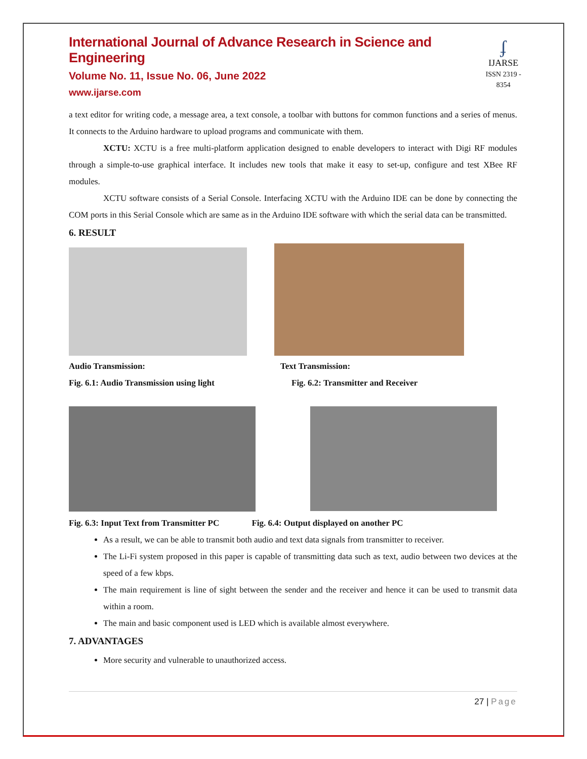International Journal of Advance Research in Science and Engineering
Volume No. 11, Issue No. 06, June 2022
www.ijarse.com
ʄ
IJARSE
ISSN 2319 - 8354
a text editor for writing code, a message area, a text console, a toolbar with buttons for common functions and a series of menus. It connects to the Arduino hardware to upload programs and communicate with them.
XCTU: XCTU is a free multi-platform application designed to enable developers to interact with Digi RF modules through a simple-to-use graphical interface. It includes new tools that make it easy to set-up, configure and test XBee RF modules.
XCTU software consists of a Serial Console. Interfacing XCTU with the Arduino IDE can be done by connecting the COM ports in this Serial Console which are same as in the Arduino IDE software with which the serial data can be transmitted.
6. RESULT
Audio Transmission:
Fig. 6.1: Audio Transmission using light
Text Transmission:
Fig. 6.2: Transmitter and Receiver
Fig. 6.3: Input Text from Transmitter PC Fig. 6.4: Output displayed on another PC
As a result, we can be able to transmit both audio and text data signals from transmitter to receiver.
The Li-Fi system proposed in this paper is capable of transmitting data such as text, audio between two devices at the speed of a few kbps.
The main requirement is line of sight between the sender and the receiver and hence it can be used to transmit data within a room.
The main and basic component used is LED which is available almost everywhere.
7. ADVANTAGES
More security and vulnerable to unauthorized access.
27 | Page